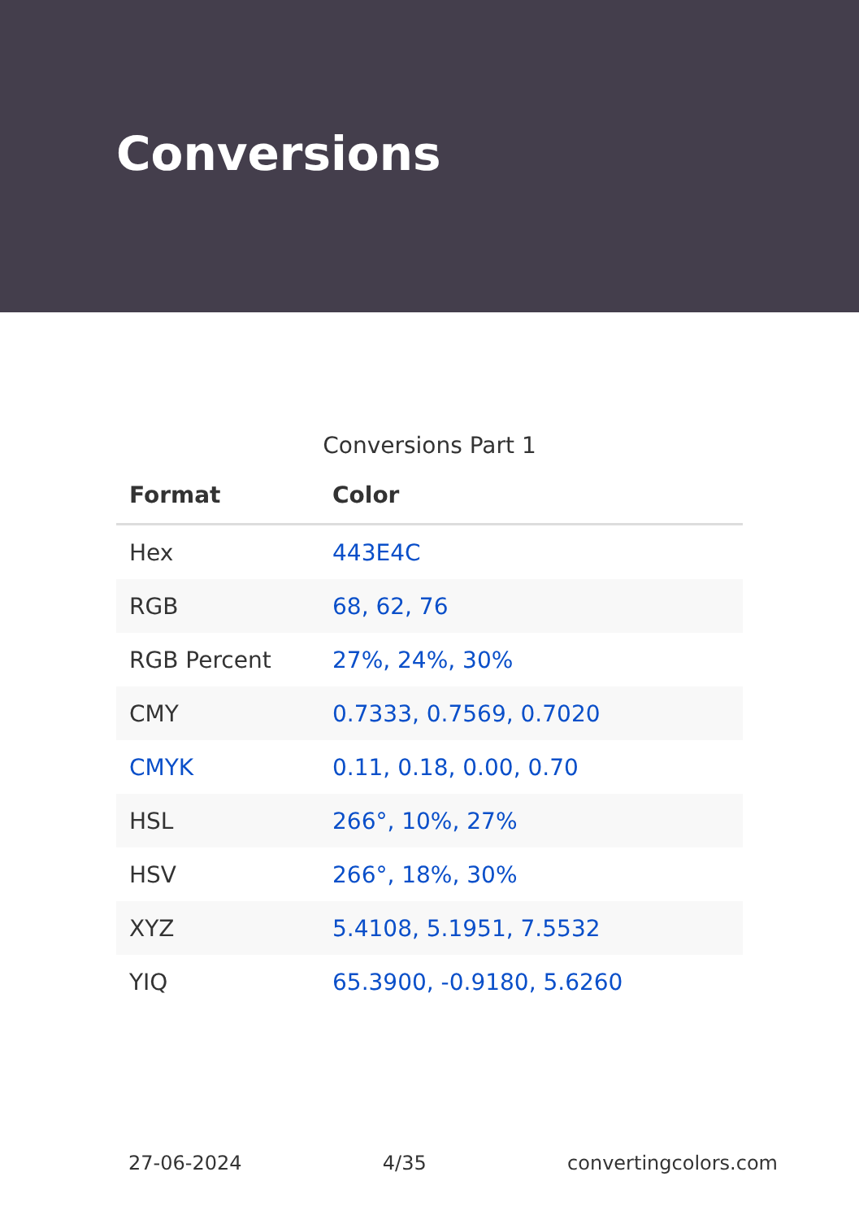Conversions
Conversions Part 1
| Format | Color |
| --- | --- |
| Hex | 443E4C |
| RGB | 68, 62, 76 |
| RGB Percent | 27%, 24%, 30% |
| CMY | 0.7333, 0.7569, 0.7020 |
| CMYK | 0.11, 0.18, 0.00, 0.70 |
| HSL | 266°, 10%, 27% |
| HSV | 266°, 18%, 30% |
| XYZ | 5.4108, 5.1951, 7.5532 |
| YIQ | 65.3900, -0.9180, 5.6260 |
27-06-2024 4/35 convertingcolors.com